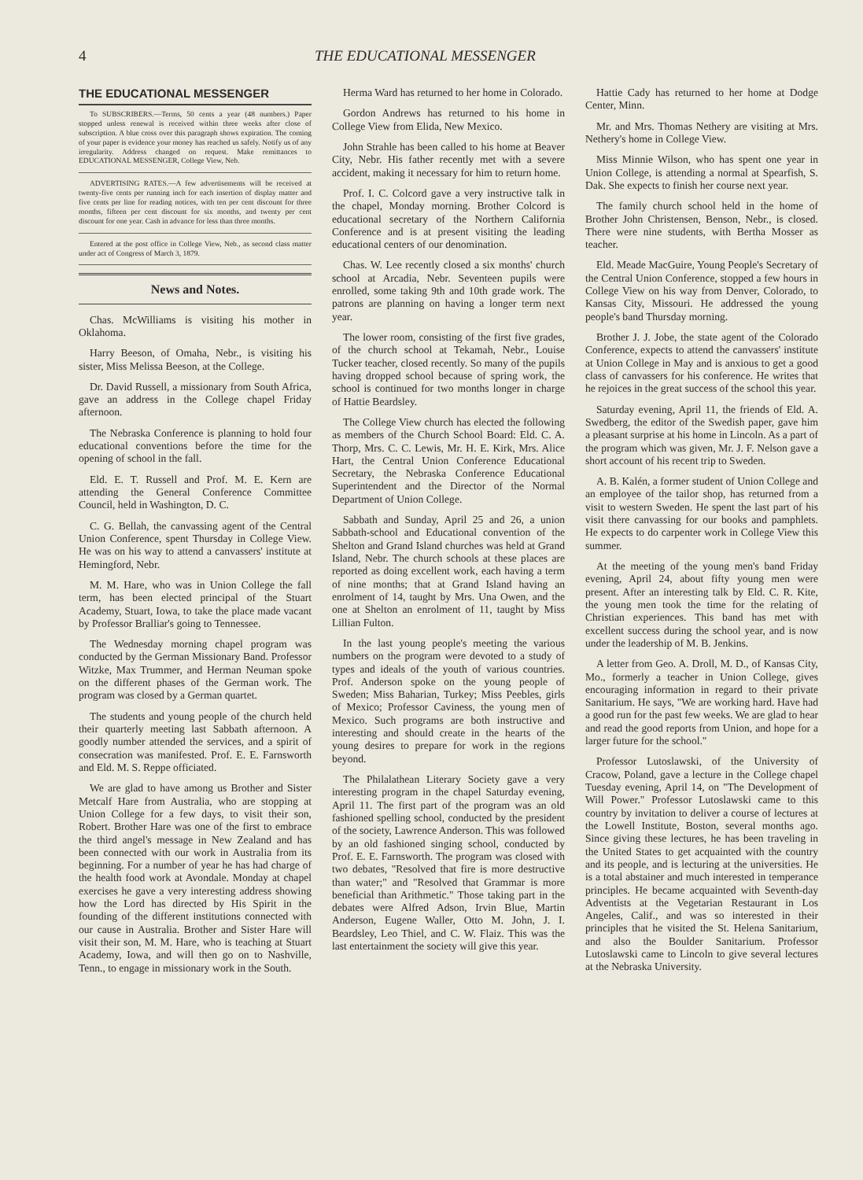4 THE EDUCATIONAL MESSENGER
THE EDUCATIONAL MESSENGER
To SUBSCRIBERS.—Terms, 50 cents a year (48 numbers.) Paper stopped unless renewal is received within three weeks after close of subscription. A blue cross over this paragraph shows expiration. The coming of your paper is evidence your money has reached us safely. Notify us of any irregularity. Address changed on request. Make remittances to EDUCATIONAL MESSENGER, College View, Neb.
ADVERTISING RATES.—A few advertisements will be received at twenty-five cents per running inch for each insertion of display matter and five cents per line for reading notices, with ten per cent discount for three months, fifteen per cent discount for six months, and twenty per cent discount for one year. Cash in advance for less than three months.
Entered at the post office in College View, Neb., as second class matter under act of Congress of March 3, 1879.
News and Notes.
Chas. McWilliams is visiting his mother in Oklahoma.
Harry Beeson, of Omaha, Nebr., is visiting his sister, Miss Melissa Beeson, at the College.
Dr. David Russell, a missionary from South Africa, gave an address in the College chapel Friday afternoon.
The Nebraska Conference is planning to hold four educational conventions before the time for the opening of school in the fall.
Eld. E. T. Russell and Prof. M. E. Kern are attending the General Conference Committee Council, held in Washington, D. C.
C. G. Bellah, the canvassing agent of the Central Union Conference, spent Thursday in College View. He was on his way to attend a canvassers' institute at Hemingford, Nebr.
M. M. Hare, who was in Union College the fall term, has been elected principal of the Stuart Academy, Stuart, Iowa, to take the place made vacant by Professor Bralliar's going to Tennessee.
The Wednesday morning chapel program was conducted by the German Missionary Band. Professor Witzke, Max Trummer, and Herman Neuman spoke on the different phases of the German work. The program was closed by a German quartet.
The students and young people of the church held their quarterly meeting last Sabbath afternoon. A goodly number attended the services, and a spirit of consecration was manifested. Prof. E. E. Farnsworth and Eld. M. S. Reppe officiated.
We are glad to have among us Brother and Sister Metcalf Hare from Australia, who are stopping at Union College for a few days, to visit their son, Robert. Brother Hare was one of the first to embrace the third angel's message in New Zealand and has been connected with our work in Australia from its beginning. For a number of year he has had charge of the health food work at Avondale. Monday at chapel exercises he gave a very interesting address showing how the Lord has directed by His Spirit in the founding of the different institutions connected with our cause in Australia. Brother and Sister Hare will visit their son, M. M. Hare, who is teaching at Stuart Academy, Iowa, and will then go on to Nashville, Tenn., to engage in missionary work in the South.
Herma Ward has returned to her home in Colorado.
Gordon Andrews has returned to his home in College View from Elida, New Mexico.
John Strahle has been called to his home at Beaver City, Nebr. His father recently met with a severe accident, making it necessary for him to return home.
Prof. I. C. Colcord gave a very instructive talk in the chapel, Monday morning. Brother Colcord is educational secretary of the Northern California Conference and is at present visiting the leading educational centers of our denomination.
Chas. W. Lee recently closed a six months' church school at Arcadia, Nebr. Seventeen pupils were enrolled, some taking 9th and 10th grade work. The patrons are planning on having a longer term next year.
The lower room, consisting of the first five grades, of the church school at Tekamah, Nebr., Louise Tucker teacher, closed recently. So many of the pupils having dropped school because of spring work, the school is continued for two months longer in charge of Hattie Beardsley.
The College View church has elected the following as members of the Church School Board: Eld. C. A. Thorp, Mrs. C. C. Lewis, Mr. H. E. Kirk, Mrs. Alice Hart, the Central Union Conference Educational Secretary, the Nebraska Conference Educational Superintendent and the Director of the Normal Department of Union College.
Sabbath and Sunday, April 25 and 26, a union Sabbath-school and Educational convention of the Shelton and Grand Island churches was held at Grand Island, Nebr. The church schools at these places are reported as doing excellent work, each having a term of nine months; that at Grand Island having an enrolment of 14, taught by Mrs. Una Owen, and the one at Shelton an enrolment of 11, taught by Miss Lillian Fulton.
In the last young people's meeting the various numbers on the program were devoted to a study of types and ideals of the youth of various countries. Prof. Anderson spoke on the young people of Sweden; Miss Baharian, Turkey; Miss Peebles, girls of Mexico; Professor Caviness, the young men of Mexico. Such programs are both instructive and interesting and should create in the hearts of the young desires to prepare for work in the regions beyond.
The Philalathean Literary Society gave a very interesting program in the chapel Saturday evening, April 11. The first part of the program was an old fashioned spelling school, conducted by the president of the society, Lawrence Anderson. This was followed by an old fashioned singing school, conducted by Prof. E. E. Farnsworth. The program was closed with two debates, "Resolved that fire is more destructive than water;" and "Resolved that Grammar is more beneficial than Arithmetic." Those taking part in the debates were Alfred Adson, Irvin Blue, Martin Anderson, Eugene Waller, Otto M. John, J. I. Beardsley, Leo Thiel, and C. W. Flaiz. This was the last entertainment the society will give this year.
Hattie Cady has returned to her home at Dodge Center, Minn.
Mr. and Mrs. Thomas Nethery are visiting at Mrs. Nethery's home in College View.
Miss Minnie Wilson, who has spent one year in Union College, is attending a normal at Spearfish, S. Dak. She expects to finish her course next year.
The family church school held in the home of Brother John Christensen, Benson, Nebr., is closed. There were nine students, with Bertha Mosser as teacher.
Eld. Meade MacGuire, Young People's Secretary of the Central Union Conference, stopped a few hours in College View on his way from Denver, Colorado, to Kansas City, Missouri. He addressed the young people's band Thursday morning.
Brother J. J. Jobe, the state agent of the Colorado Conference, expects to attend the canvassers' institute at Union College in May and is anxious to get a good class of canvassers for his conference. He writes that he rejoices in the great success of the school this year.
Saturday evening, April 11, the friends of Eld. A. Swedberg, the editor of the Swedish paper, gave him a pleasant surprise at his home in Lincoln. As a part of the program which was given, Mr. J. F. Nelson gave a short account of his recent trip to Sweden.
A. B. Kalén, a former student of Union College and an employee of the tailor shop, has returned from a visit to western Sweden. He spent the last part of his visit there canvassing for our books and pamphlets. He expects to do carpenter work in College View this summer.
At the meeting of the young men's band Friday evening, April 24, about fifty young men were present. After an interesting talk by Eld. C. R. Kite, the young men took the time for the relating of Christian experiences. This band has met with excellent success during the school year, and is now under the leadership of M. B. Jenkins.
A letter from Geo. A. Droll, M. D., of Kansas City, Mo., formerly a teacher in Union College, gives encouraging information in regard to their private Sanitarium. He says, "We are working hard. Have had a good run for the past few weeks. We are glad to hear and read the good reports from Union, and hope for a larger future for the school."
Professor Lutoslawski, of the University of Cracow, Poland, gave a lecture in the College chapel Tuesday evening, April 14, on "The Development of Will Power." Professor Lutoslawski came to this country by invitation to deliver a course of lectures at the Lowell Institute, Boston, several months ago. Since giving these lectures, he has been traveling in the United States to get acquainted with the country and its people, and is lecturing at the universities. He is a total abstainer and much interested in temperance principles. He became acquainted with Seventh-day Adventists at the Vegetarian Restaurant in Los Angeles, Calif., and was so interested in their principles that he visited the St. Helena Sanitarium, and also the Boulder Sanitarium. Professor Lutoslawski came to Lincoln to give several lectures at the Nebraska University.